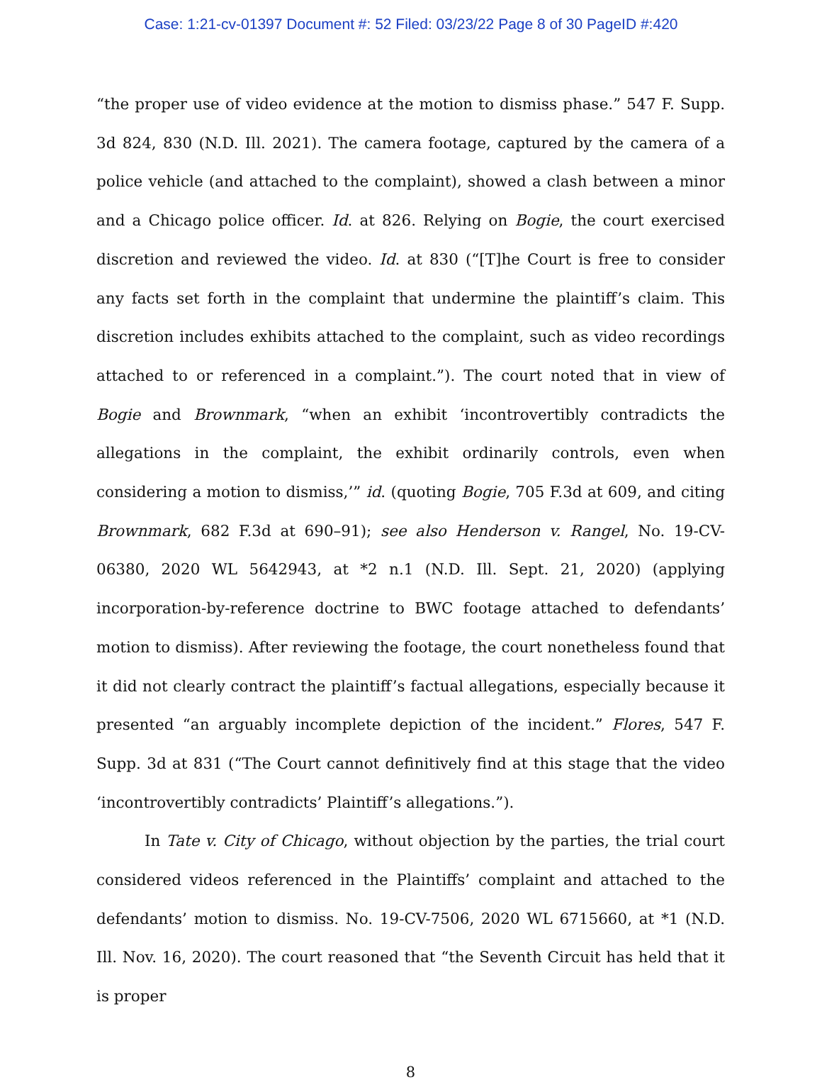Case: 1:21-cv-01397 Document #: 52 Filed: 03/23/22 Page 8 of 30 PageID #:420
“the proper use of video evidence at the motion to dismiss phase.” 547 F. Supp. 3d 824, 830 (N.D. Ill. 2021). The camera footage, captured by the camera of a police vehicle (and attached to the complaint), showed a clash between a minor and a Chicago police officer. Id. at 826. Relying on Bogie, the court exercised discretion and reviewed the video. Id. at 830 (“[T]he Court is free to consider any facts set forth in the complaint that undermine the plaintiff’s claim. This discretion includes exhibits attached to the complaint, such as video recordings attached to or referenced in a complaint.”). The court noted that in view of Bogie and Brownmark, “when an exhibit ‘incontrovertibly contradicts the allegations in the complaint, the exhibit ordinarily controls, even when considering a motion to dismiss,’” id. (quoting Bogie, 705 F.3d at 609, and citing Brownmark, 682 F.3d at 690–91); see also Henderson v. Rangel, No. 19-CV-06380, 2020 WL 5642943, at *2 n.1 (N.D. Ill. Sept. 21, 2020) (applying incorporation-by-reference doctrine to BWC footage attached to defendants’ motion to dismiss). After reviewing the footage, the court nonetheless found that it did not clearly contract the plaintiff’s factual allegations, especially because it presented “an arguably incomplete depiction of the incident.” Flores, 547 F. Supp. 3d at 831 (“The Court cannot definitively find at this stage that the video ‘incontrovertibly contradicts’ Plaintiff’s allegations.”).
In Tate v. City of Chicago, without objection by the parties, the trial court considered videos referenced in the Plaintiffs’ complaint and attached to the defendants’ motion to dismiss. No. 19-CV-7506, 2020 WL 6715660, at *1 (N.D. Ill. Nov. 16, 2020). The court reasoned that “the Seventh Circuit has held that it is proper
8